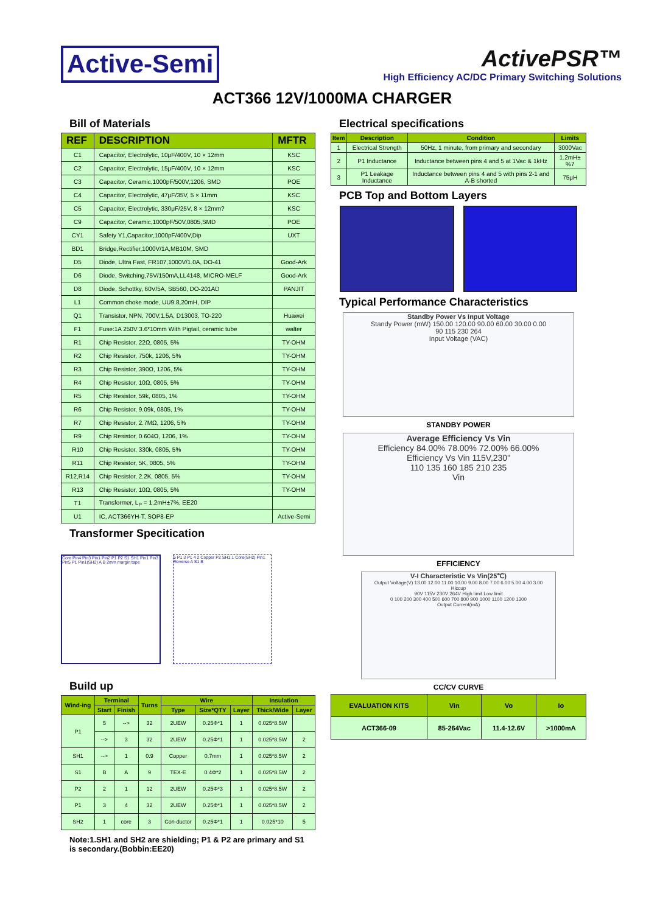Active-Semi ActivePSR™
High Efficiency AC/DC Primary Switching Solutions
ACT366 12V/1000MA CHARGER
Bill of Materials
| REF | DESCRIPTION | MFTR |
| --- | --- | --- |
| C1 | Capacitor, Electrolytic, 10μF/400V, 10 × 12mm | KSC |
| C2 | Capacitor, Electrolytic, 15μF/400V, 10 × 12mm | KSC |
| C3 | Capacitor, Ceramic,1000pF/500V,1206, SMD | POE |
| C4 | Capacitor, Electrolytic, 47μF/35V, 5 × 11mm | KSC |
| C5 | Capacitor, Electrolytic, 330μF/25V, 8 × 12mm? | KSC |
| C9 | Capacitor, Ceramic,1000pF/50V,0805,SMD | POE |
| CY1 | Safety Y1,Capacitor,1000pF/400V,Dip | UXT |
| BD1 | Bridge,Rectifier,1000V/1A,MB10M, SMD | |
| D5 | Diode, Ultra Fast, FR107,1000V/1.0A, DO-41 | Good-Ark |
| D6 | Diode, Switching,75V/150mA,LL4148, MICRO-MELF | Good-Ark |
| D8 | Diode, Schottky, 60V/5A, SB560, DO-201AD | PANJIT |
| L1 | Common choke mode, UU9.8,20mH, DIP | |
| Q1 | Transistor, NPN, 700V,1.5A, D13003, TO-220 | Huawei |
| F1 | Fuse:1A 250V 3.6*10mm With Pigtail, ceramic tube | walter |
| R1 | Chip Resistor, 22Ω, 0805, 5% | TY-OHM |
| R2 | Chip Resistor, 750k, 1206, 5% | TY-OHM |
| R3 | Chip Resistor, 390Ω, 1206, 5% | TY-OHM |
| R4 | Chip Resistor, 10Ω, 0805, 5% | TY-OHM |
| R5 | Chip Resistor, 59k, 0805, 1% | TY-OHM |
| R6 | Chip Resistor, 9.09k, 0805, 1% | TY-OHM |
| R7 | Chip Resistor, 2.7MΩ, 1206, 5% | TY-OHM |
| R9 | Chip Resistor, 0.604Ω, 1206, 1% | TY-OHM |
| R10 | Chip Resistor, 330k, 0805, 5% | TY-OHM |
| R11 | Chip Resistor, 5K, 0805, 5% | TY-OHM |
| R12,R14 | Chip Resistor, 2.2K, 0805, 5% | TY-OHM |
| R13 | Chip Resistor, 10Ω, 0805, 5% | TY-OHM |
| T1 | Transformer, L<sub>P</sub> = 1.2mH±7%, EE20 | |
| U1 | IC, ACT366YH-T, SOP8-EP | Active-Semi |
Transformer Specitication
Core Pin4 Pin3 Pin1 Pin2 P1 P2 S1 SH1 Pin1 Pin3 Pin5 P1 Pin1(SH2) A B 2mm margin tape
5 P1 3 P1 4 2 Copper P2 SH1 1 Core(SH2) Pin1 Reverse A S1 B
Build up
| Wind-ing | Terminal | | Turns | Wire | | | Insulation | |
| --- | --- | --- | --- | --- | --- | --- | --- | --- |
| | Start | Finish | | Type | Size*QTY | Layer | Thick/Wide | Layer |
| P1 | 5 | --> | 32 | 2UEW | 0.25Φ*1 | 1 | 0.025*8.5W | |
| | --> | 3 | 32 | 2UEW | 0.25Φ*1 | 1 | 0.025*8.5W | 2 |
| SH1 | --> | 1 | 0.9 | Copper | 0.7mm | 1 | 0.025*8.5W | 2 |
| S1 | B | A | 9 | TEX-E | 0.4Φ*2 | 1 | 0.025*8.5W | 2 |
| P2 | 2 | 1 | 12 | 2UEW | 0.25Φ*3 | 1 | 0.025*8.5W | 2 |
| P1 | 3 | 4 | 32 | 2UEW | 0.25Φ*1 | 1 | 0.025*8.5W | 2 |
| SH2 | 1 | core | 3 | Con-ductor | 0.25Φ*1 | 1 | 0.025*10 | 5 |
Note:1.SH1 and SH2 are shielding; P1 & P2 are primary and S1 is secondary.(Bobbin:EE20)
Electrical specifications
| Item | Description | Condition | Limits |
| --- | --- | --- | --- |
| 1 | Electrical Strength | 50Hz, 1 minute, from primary and secondary | 3000Vac |
| 2 | P1 Inductance | Inductance between pins 4 and 5 at 1Vac & 1kHz | 1.2mH±%7 |
| 3 | P1 Leakage Inductance | Inductance between pins 4 and 5 with pins 2-1 and A-B shorted | 75μH |
PCB Top and Bottom Layers
Typical Performance Characteristics
Standby Power Vs Input Voltage
Standy Power (mW) 150.00 120.00 90.00 60.00 30.00 0.00
90 115 230 264
Input Voltage (VAC)
STANDBY POWER
Average Efficiency Vs Vin
Efficiency 84.00% 78.00% 72.00% 66.00%
Efficiency Vs Vin 115V,230"
110 135 160 185 210 235
Vin
EFFICIENCY
V-I Characteristic Vs Vin(25℃)
Output Voltage(V) 13.00 12.00 11.00 10.00 9.00 8.00 7.00 6.00 5.00 4.00 3.00
Hiccup
90V 115V 230V 264V High limit Low limit
0 100 200 300 400 500 600 700 800 900 1000 1100 1200 1300
Output Current(mA)
CC/CV CURVE
| EVALUATION KITS | Vin | Vo | Io |
| --- | --- | --- | --- |
| ACT366-09 | 85-264Vac | 11.4-12.6V | >1000mA |